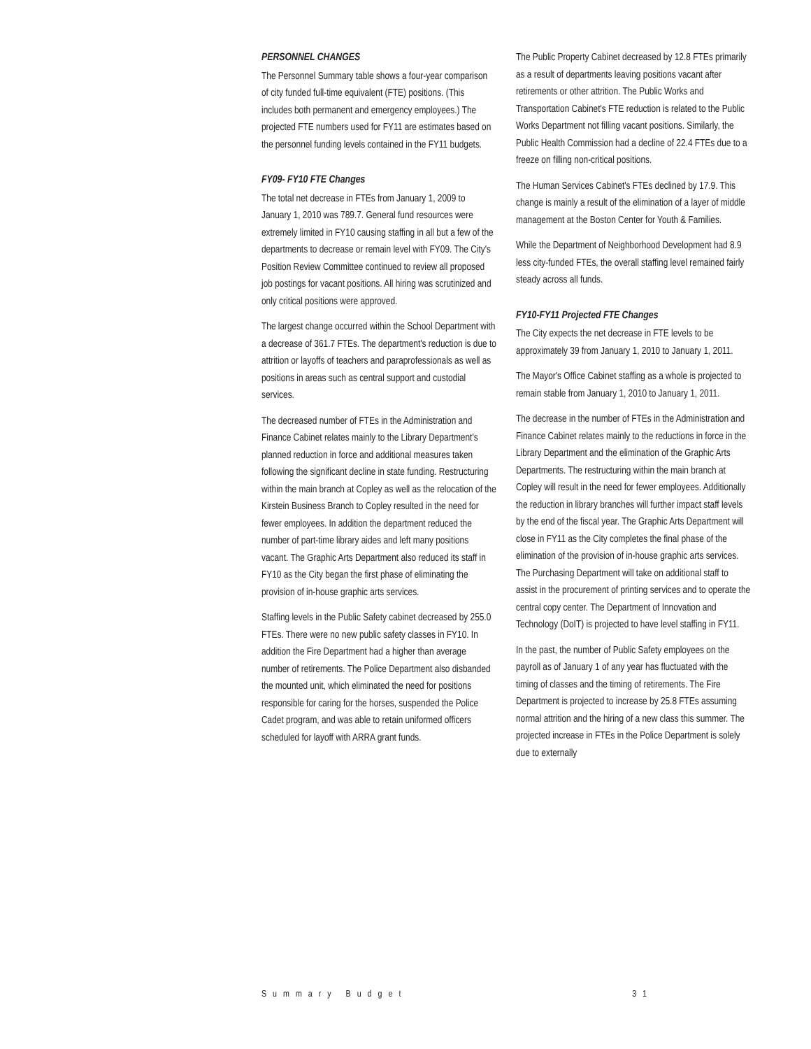PERSONNEL CHANGES
The Personnel Summary table shows a four-year comparison of city funded full-time equivalent (FTE) positions. (This includes both permanent and emergency employees.) The projected FTE numbers used for FY11 are estimates based on the personnel funding levels contained in the FY11 budgets.
FY09- FY10 FTE Changes
The total net decrease in FTEs from January 1, 2009 to January 1, 2010 was 789.7. General fund resources were extremely limited in FY10 causing staffing in all but a few of the departments to decrease or remain level with FY09. The City's Position Review Committee continued to review all proposed job postings for vacant positions. All hiring was scrutinized and only critical positions were approved.
The largest change occurred within the School Department with a decrease of 361.7 FTEs. The department's reduction is due to attrition or layoffs of teachers and paraprofessionals as well as positions in areas such as central support and custodial services.
The decreased number of FTEs in the Administration and Finance Cabinet relates mainly to the Library Department's planned reduction in force and additional measures taken following the significant decline in state funding. Restructuring within the main branch at Copley as well as the relocation of the Kirstein Business Branch to Copley resulted in the need for fewer employees. In addition the department reduced the number of part-time library aides and left many positions vacant. The Graphic Arts Department also reduced its staff in FY10 as the City began the first phase of eliminating the provision of in-house graphic arts services.
Staffing levels in the Public Safety cabinet decreased by 255.0 FTEs. There were no new public safety classes in FY10. In addition the Fire Department had a higher than average number of retirements. The Police Department also disbanded the mounted unit, which eliminated the need for positions responsible for caring for the horses, suspended the Police Cadet program, and was able to retain uniformed officers scheduled for layoff with ARRA grant funds.
The Public Property Cabinet decreased by 12.8 FTEs primarily as a result of departments leaving positions vacant after retirements or other attrition. The Public Works and Transportation Cabinet's FTE reduction is related to the Public Works Department not filling vacant positions. Similarly, the Public Health Commission had a decline of 22.4 FTEs due to a freeze on filling non-critical positions.
The Human Services Cabinet's FTEs declined by 17.9. This change is mainly a result of the elimination of a layer of middle management at the Boston Center for Youth & Families.
While the Department of Neighborhood Development had 8.9 less city-funded FTEs, the overall staffing level remained fairly steady across all funds.
FY10-FY11 Projected FTE Changes
The City expects the net decrease in FTE levels to be approximately 39 from January 1, 2010 to January 1, 2011.
The Mayor's Office Cabinet staffing as a whole is projected to remain stable from January 1, 2010 to January 1, 2011.
The decrease in the number of FTEs in the Administration and Finance Cabinet relates mainly to the reductions in force in the Library Department and the elimination of the Graphic Arts Departments. The restructuring within the main branch at Copley will result in the need for fewer employees. Additionally the reduction in library branches will further impact staff levels by the end of the fiscal year. The Graphic Arts Department will close in FY11 as the City completes the final phase of the elimination of the provision of in-house graphic arts services. The Purchasing Department will take on additional staff to assist in the procurement of printing services and to operate the central copy center. The Department of Innovation and Technology (DoIT) is projected to have level staffing in FY11.
In the past, the number of Public Safety employees on the payroll as of January 1 of any year has fluctuated with the timing of classes and the timing of retirements. The Fire Department is projected to increase by 25.8 FTEs assuming normal attrition and the hiring of a new class this summer. The projected increase in FTEs in the Police Department is solely due to externally
Summary Budget 31